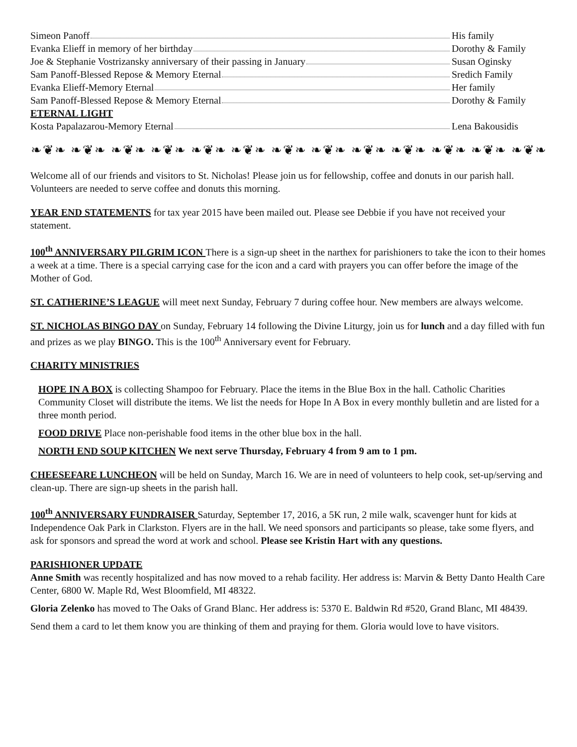Simeon Panoff His family
Evanka Elieff in memory of her birthday
Dorothy & Family
Joe & Stephanie Vostrizansky anniversary of their passing in January
Susan Oginsky
Sam Panoff-Blessed Repose & Memory Eternal
Sredich Family
Evanka Elieff-Memory Eternal Her family
Sam Panoff-Blessed Repose & Memory Eternal
Dorothy & Family
ETERNAL LIGHT
Kosta Papalazarou-Memory Eternal
Lena Bakousidis
❧❦❧ ❧❦❧ ❧❦❧ ❧❦❧ ❧❦❧ ❧❦❧ ❧❦❧ ❧❦❧ ❧❦❧ ❧❦❧ ❧❦❧ ❧❦❧ ❧❦❧
Welcome all of our friends and visitors to St. Nicholas! Please join us for fellowship, coffee and donuts in our parish hall. Volunteers are needed to serve coffee and donuts this morning.
YEAR END STATEMENTS for tax year 2015 have been mailed out. Please see Debbie if you have not received your statement.
100<sup>th</sup> ANNIVERSARY PILGRIM ICON There is a sign-up sheet in the narthex for parishioners to take the icon to their homes a week at a time. There is a special carrying case for the icon and a card with prayers you can offer before the image of the Mother of God.
ST. CATHERINE’S LEAGUE will meet next Sunday, February 7 during coffee hour. New members are always welcome.
ST. NICHOLAS BINGO DAY on Sunday, February 14 following the Divine Liturgy, join us for lunch and a day filled with fun and prizes as we play BINGO. This is the 100<sup>th</sup> Anniversary event for February.
CHARITY MINISTRIES
HOPE IN A BOX is collecting Shampoo for February. Place the items in the Blue Box in the hall. Catholic Charities Community Closet will distribute the items. We list the needs for Hope In A Box in every monthly bulletin and are listed for a three month period.
FOOD DRIVE Place non-perishable food items in the other blue box in the hall.
NORTH END SOUP KITCHEN We next serve Thursday, February 4 from 9 am to 1 pm.
CHEESEFARE LUNCHEON will be held on Sunday, March 16. We are in need of volunteers to help cook, set-up/serving and clean-up. There are sign-up sheets in the parish hall.
100<sup>th</sup> ANNIVERSARY FUNDRAISER Saturday, September 17, 2016, a 5K run, 2 mile walk, scavenger hunt for kids at Independence Oak Park in Clarkston. Flyers are in the hall. We need sponsors and participants so please, take some flyers, and ask for sponsors and spread the word at work and school. Please see Kristin Hart with any questions.
PARISHIONER UPDATE
Anne Smith was recently hospitalized and has now moved to a rehab facility. Her address is: Marvin & Betty Danto Health Care Center, 6800 W. Maple Rd, West Bloomfield, MI 48322.
Gloria Zelenko has moved to The Oaks of Grand Blanc. Her address is: 5370 E. Baldwin Rd #520, Grand Blanc, MI 48439.
Send them a card to let them know you are thinking of them and praying for them. Gloria would love to have visitors.